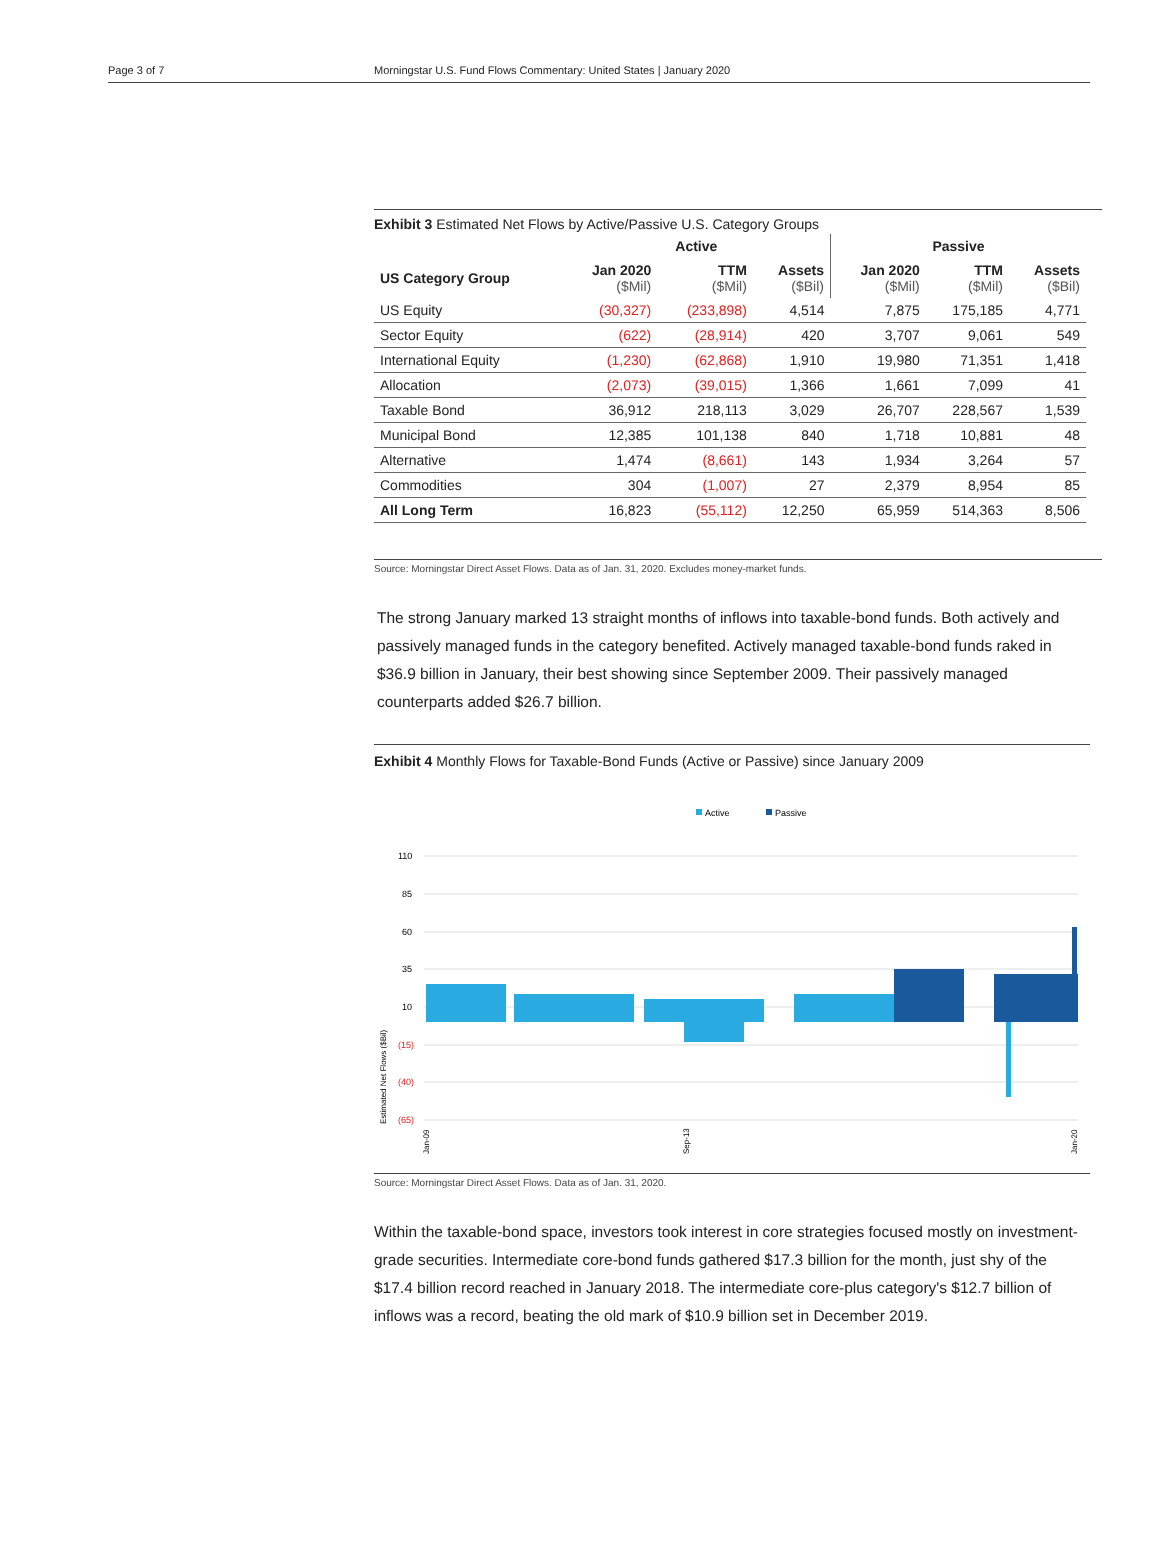Page 3 of 7 Morningstar U.S. Fund Flows Commentary: United States | January 2020
Exhibit 3 Estimated Net Flows by Active/Passive U.S. Category Groups
| | Active | | | Passive | | |
| --- | --- | --- | --- | --- | --- | --- |
| US Category Group | Jan 2020 ($Mil) | TTM ($Mil) | Assets ($Bil) | Jan 2020 ($Mil) | TTM ($Mil) | Assets ($Bil) |
| US Equity | (30,327) | (233,898) | 4,514 | 7,875 | 175,185 | 4,771 |
| Sector Equity | (622) | (28,914) | 420 | 3,707 | 9,061 | 549 |
| International Equity | (1,230) | (62,868) | 1,910 | 19,980 | 71,351 | 1,418 |
| Allocation | (2,073) | (39,015) | 1,366 | 1,661 | 7,099 | 41 |
| Taxable Bond | 36,912 | 218,113 | 3,029 | 26,707 | 228,567 | 1,539 |
| Municipal Bond | 12,385 | 101,138 | 840 | 1,718 | 10,881 | 48 |
| Alternative | 1,474 | (8,661) | 143 | 1,934 | 3,264 | 57 |
| Commodities | 304 | (1,007) | 27 | 2,379 | 8,954 | 85 |
| All Long Term | 16,823 | (55,112) | 12,250 | 65,959 | 514,363 | 8,506 |
Source: Morningstar Direct Asset Flows. Data as of Jan. 31, 2020. Excludes money-market funds.
The strong January marked 13 straight months of inflows into taxable-bond funds. Both actively and passively managed funds in the category benefited. Actively managed taxable-bond funds raked in $36.9 billion in January, their best showing since September 2009. Their passively managed counterparts added $26.7 billion.
Exhibit 4 Monthly Flows for Taxable-Bond Funds (Active or Passive) since January 2009
Active
Passive
110
85
60
35
10
(15)
(40)
(65)
Estimated Net Flows ($Bil)
Jan-09
Sep-13
Jan-20
Source: Morningstar Direct Asset Flows. Data as of Jan. 31, 2020.
Within the taxable-bond space, investors took interest in core strategies focused mostly on investment-grade securities. Intermediate core-bond funds gathered $17.3 billion for the month, just shy of the $17.4 billion record reached in January 2018. The intermediate core-plus category's $12.7 billion of inflows was a record, beating the old mark of $10.9 billion set in December 2019.